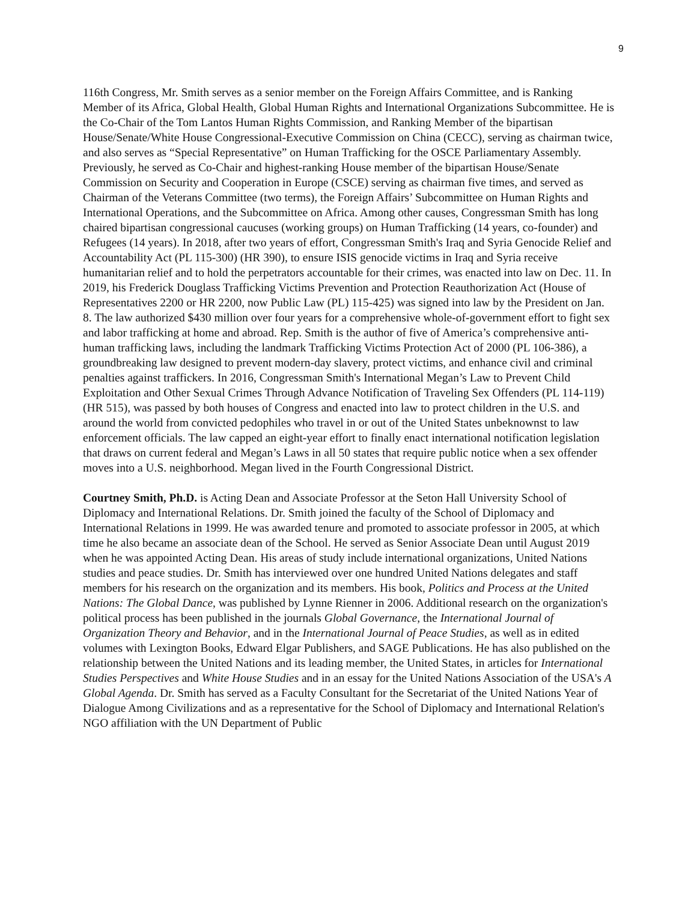9
116th Congress, Mr. Smith serves as a senior member on the Foreign Affairs Committee, and is Ranking Member of its Africa, Global Health, Global Human Rights and International Organizations Subcommittee. He is the Co-Chair of the Tom Lantos Human Rights Commission, and Ranking Member of the bipartisan House/Senate/White House Congressional-Executive Commission on China (CECC), serving as chairman twice, and also serves as “Special Representative” on Human Trafficking for the OSCE Parliamentary Assembly. Previously, he served as Co-Chair and highest-ranking House member of the bipartisan House/Senate Commission on Security and Cooperation in Europe (CSCE) serving as chairman five times, and served as Chairman of the Veterans Committee (two terms), the Foreign Affairs’ Subcommittee on Human Rights and International Operations, and the Subcommittee on Africa. Among other causes, Congressman Smith has long chaired bipartisan congressional caucuses (working groups) on Human Trafficking (14 years, co-founder) and Refugees (14 years). In 2018, after two years of effort, Congressman Smith's Iraq and Syria Genocide Relief and Accountability Act (PL 115-300) (HR 390), to ensure ISIS genocide victims in Iraq and Syria receive humanitarian relief and to hold the perpetrators accountable for their crimes, was enacted into law on Dec. 11. In 2019, his Frederick Douglass Trafficking Victims Prevention and Protection Reauthorization Act (House of Representatives 2200 or HR 2200, now Public Law (PL) 115-425) was signed into law by the President on Jan. 8. The law authorized $430 million over four years for a comprehensive whole-of-government effort to fight sex and labor trafficking at home and abroad. Rep. Smith is the author of five of America’s comprehensive anti-human trafficking laws, including the landmark Trafficking Victims Protection Act of 2000 (PL 106-386), a groundbreaking law designed to prevent modern-day slavery, protect victims, and enhance civil and criminal penalties against traffickers. In 2016, Congressman Smith's International Megan’s Law to Prevent Child Exploitation and Other Sexual Crimes Through Advance Notification of Traveling Sex Offenders (PL 114-119) (HR 515), was passed by both houses of Congress and enacted into law to protect children in the U.S. and around the world from convicted pedophiles who travel in or out of the United States unbeknownst to law enforcement officials. The law capped an eight-year effort to finally enact international notification legislation that draws on current federal and Megan’s Laws in all 50 states that require public notice when a sex offender moves into a U.S. neighborhood. Megan lived in the Fourth Congressional District.
Courtney Smith, Ph.D. is Acting Dean and Associate Professor at the Seton Hall University School of Diplomacy and International Relations. Dr. Smith joined the faculty of the School of Diplomacy and International Relations in 1999. He was awarded tenure and promoted to associate professor in 2005, at which time he also became an associate dean of the School. He served as Senior Associate Dean until August 2019 when he was appointed Acting Dean. His areas of study include international organizations, United Nations studies and peace studies. Dr. Smith has interviewed over one hundred United Nations delegates and staff members for his research on the organization and its members. His book, Politics and Process at the United Nations: The Global Dance, was published by Lynne Rienner in 2006. Additional research on the organization's political process has been published in the journals Global Governance, the International Journal of Organization Theory and Behavior, and in the International Journal of Peace Studies, as well as in edited volumes with Lexington Books, Edward Elgar Publishers, and SAGE Publications. He has also published on the relationship between the United Nations and its leading member, the United States, in articles for International Studies Perspectives and White House Studies and in an essay for the United Nations Association of the USA's A Global Agenda. Dr. Smith has served as a Faculty Consultant for the Secretariat of the United Nations Year of Dialogue Among Civilizations and as a representative for the School of Diplomacy and International Relation's NGO affiliation with the UN Department of Public